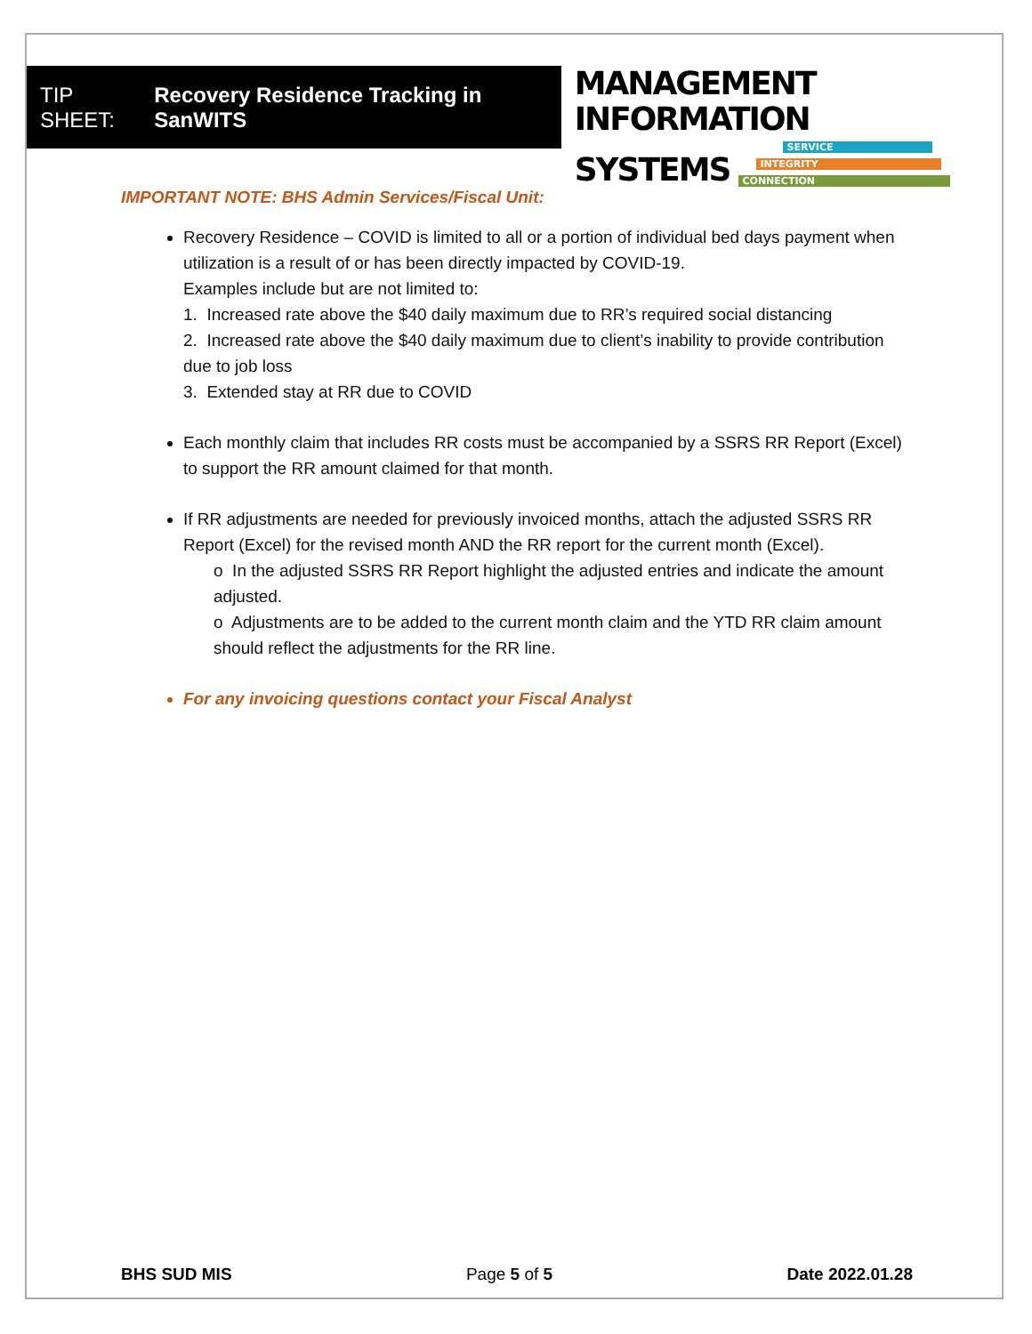TIP SHEET: Recovery Residence Tracking in SanWITS
MANAGEMENT INFORMATION
SYSTEMS
SERVICE
INTEGRITY
CONNECTION
IMPORTANT NOTE: BHS Admin Services/Fiscal Unit:
Recovery Residence – COVID is limited to all or a portion of individual bed days payment when utilization is a result of or has been directly impacted by COVID-19.
Examples include but are not limited to:
1. Increased rate above the $40 daily maximum due to RR’s required social distancing
2. Increased rate above the $40 daily maximum due to client’s inability to provide contribution due to job loss
3. Extended stay at RR due to COVID
Each monthly claim that includes RR costs must be accompanied by a SSRS RR Report (Excel) to support the RR amount claimed for that month.
If RR adjustments are needed for previously invoiced months, attach the adjusted SSRS RR Report (Excel) for the revised month AND the RR report for the current month (Excel).
o In the adjusted SSRS RR Report highlight the adjusted entries and indicate the amount adjusted.
o Adjustments are to be added to the current month claim and the YTD RR claim amount should reflect the adjustments for the RR line.
For any invoicing questions contact your Fiscal Analyst
BHS SUD MIS Page 5 of 5 Date 2022.01.28